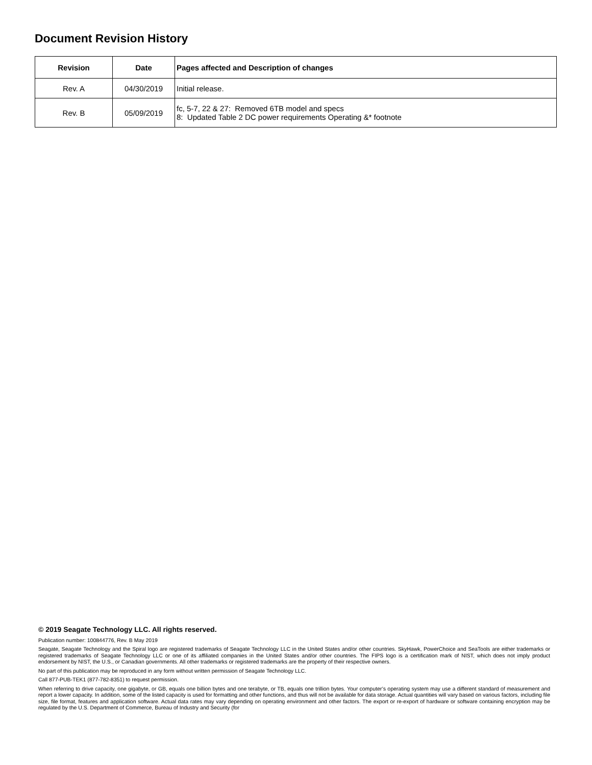Document Revision History
| Revision | Date | Pages affected and Description of changes |
| --- | --- | --- |
| Rev. A | 04/30/2019 | Initial release. |
| Rev. B | 05/09/2019 | fc, 5-7, 22 & 27: Removed 6TB model and specs 8: Updated Table 2 DC power requirements Operating &* footnote |
© 2019 Seagate Technology LLC. All rights reserved.
Publication number: 100844776, Rev. B May 2019
Seagate, Seagate Technology and the Spiral logo are registered trademarks of Seagate Technology LLC in the United States and/or other countries. SkyHawk, PowerChoice and SeaTools are either trademarks or registered trademarks of Seagate Technology LLC or one of its affiliated companies in the United States and/or other countries. The FIPS logo is a certification mark of NIST, which does not imply product endorsement by NIST, the U.S., or Canadian governments. All other trademarks or registered trademarks are the property of their respective owners.
No part of this publication may be reproduced in any form without written permission of Seagate Technology LLC.
Call 877-PUB-TEK1 (877-782-8351) to request permission.
When referring to drive capacity, one gigabyte, or GB, equals one billion bytes and one terabyte, or TB, equals one trillion bytes. Your computer’s operating system may use a different standard of measurement and report a lower capacity. In addition, some of the listed capacity is used for formatting and other functions, and thus will not be available for data storage. Actual quantities will vary based on various factors, including file size, file format, features and application software. Actual data rates may vary depending on operating environment and other factors. The export or re-export of hardware or software containing encryption may be regulated by the U.S. Department of Commerce, Bureau of Industry and Security (for